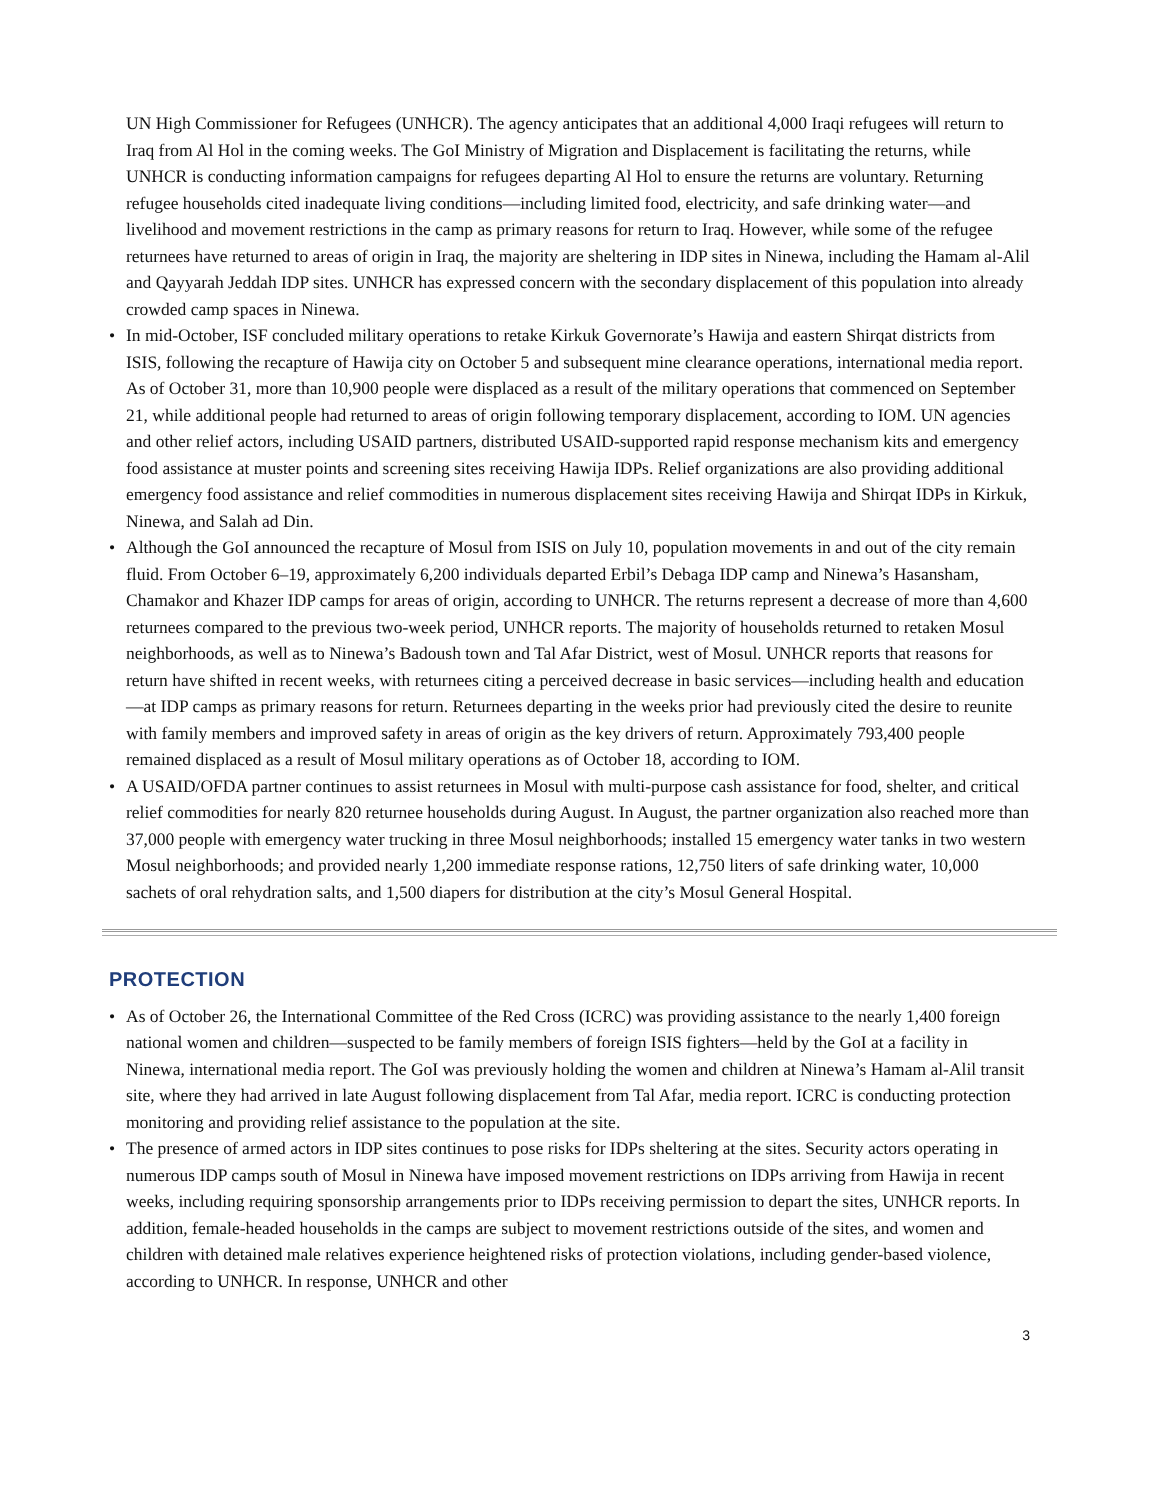UN High Commissioner for Refugees (UNHCR). The agency anticipates that an additional 4,000 Iraqi refugees will return to Iraq from Al Hol in the coming weeks. The GoI Ministry of Migration and Displacement is facilitating the returns, while UNHCR is conducting information campaigns for refugees departing Al Hol to ensure the returns are voluntary. Returning refugee households cited inadequate living conditions—including limited food, electricity, and safe drinking water—and livelihood and movement restrictions in the camp as primary reasons for return to Iraq. However, while some of the refugee returnees have returned to areas of origin in Iraq, the majority are sheltering in IDP sites in Ninewa, including the Hamam al-Alil and Qayyarah Jeddah IDP sites. UNHCR has expressed concern with the secondary displacement of this population into already crowded camp spaces in Ninewa.
• In mid-October, ISF concluded military operations to retake Kirkuk Governorate’s Hawija and eastern Shirqat districts from ISIS, following the recapture of Hawija city on October 5 and subsequent mine clearance operations, international media report. As of October 31, more than 10,900 people were displaced as a result of the military operations that commenced on September 21, while additional people had returned to areas of origin following temporary displacement, according to IOM. UN agencies and other relief actors, including USAID partners, distributed USAID-supported rapid response mechanism kits and emergency food assistance at muster points and screening sites receiving Hawija IDPs. Relief organizations are also providing additional emergency food assistance and relief commodities in numerous displacement sites receiving Hawija and Shirqat IDPs in Kirkuk, Ninewa, and Salah ad Din.
• Although the GoI announced the recapture of Mosul from ISIS on July 10, population movements in and out of the city remain fluid. From October 6–19, approximately 6,200 individuals departed Erbil’s Debaga IDP camp and Ninewa’s Hasansham, Chamakor and Khazer IDP camps for areas of origin, according to UNHCR. The returns represent a decrease of more than 4,600 returnees compared to the previous two-week period, UNHCR reports. The majority of households returned to retaken Mosul neighborhoods, as well as to Ninewa’s Badoush town and Tal Afar District, west of Mosul. UNHCR reports that reasons for return have shifted in recent weeks, with returnees citing a perceived decrease in basic services—including health and education—at IDP camps as primary reasons for return. Returnees departing in the weeks prior had previously cited the desire to reunite with family members and improved safety in areas of origin as the key drivers of return. Approximately 793,400 people remained displaced as a result of Mosul military operations as of October 18, according to IOM.
• A USAID/OFDA partner continues to assist returnees in Mosul with multi-purpose cash assistance for food, shelter, and critical relief commodities for nearly 820 returnee households during August. In August, the partner organization also reached more than 37,000 people with emergency water trucking in three Mosul neighborhoods; installed 15 emergency water tanks in two western Mosul neighborhoods; and provided nearly 1,200 immediate response rations, 12,750 liters of safe drinking water, 10,000 sachets of oral rehydration salts, and 1,500 diapers for distribution at the city’s Mosul General Hospital.
PROTECTION
• As of October 26, the International Committee of the Red Cross (ICRC) was providing assistance to the nearly 1,400 foreign national women and children—suspected to be family members of foreign ISIS fighters—held by the GoI at a facility in Ninewa, international media report. The GoI was previously holding the women and children at Ninewa’s Hamam al-Alil transit site, where they had arrived in late August following displacement from Tal Afar, media report. ICRC is conducting protection monitoring and providing relief assistance to the population at the site.
• The presence of armed actors in IDP sites continues to pose risks for IDPs sheltering at the sites. Security actors operating in numerous IDP camps south of Mosul in Ninewa have imposed movement restrictions on IDPs arriving from Hawija in recent weeks, including requiring sponsorship arrangements prior to IDPs receiving permission to depart the sites, UNHCR reports. In addition, female-headed households in the camps are subject to movement restrictions outside of the sites, and women and children with detained male relatives experience heightened risks of protection violations, including gender-based violence, according to UNHCR. In response, UNHCR and other
3